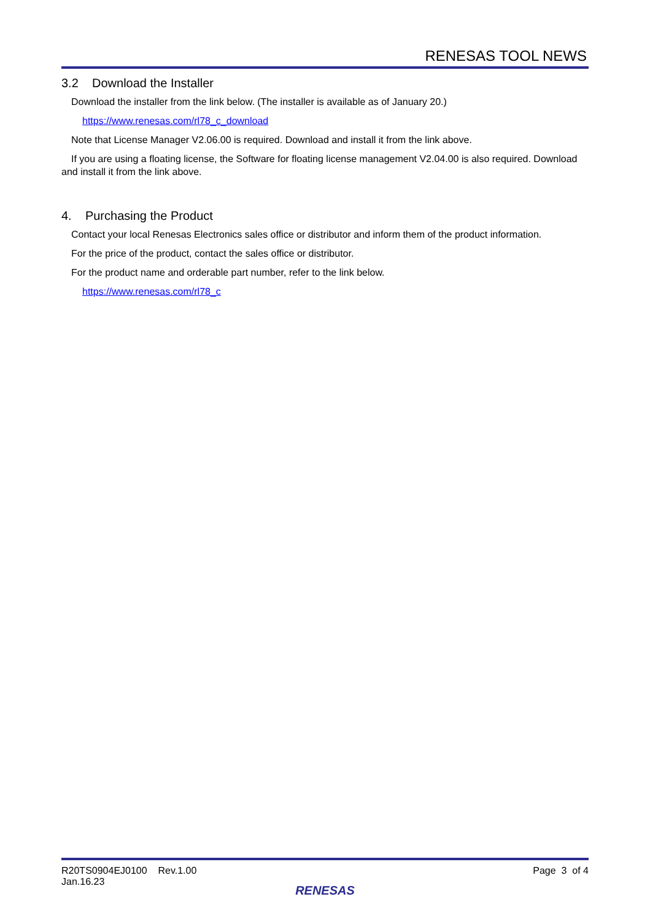RENESAS TOOL NEWS
3.2 Download the Installer
Download the installer from the link below. (The installer is available as of January 20.)
https://www.renesas.com/rl78_c_download
Note that License Manager V2.06.00 is required. Download and install it from the link above.
If you are using a floating license, the Software for floating license management V2.04.00 is also required. Download and install it from the link above.
4. Purchasing the Product
Contact your local Renesas Electronics sales office or distributor and inform them of the product information.
For the price of the product, contact the sales office or distributor.
For the product name and orderable part number, refer to the link below.
https://www.renesas.com/rl78_c
R20TS0904EJ0100 Rev.1.00
Jan.16.23
Page 3 of 4
RENESAS